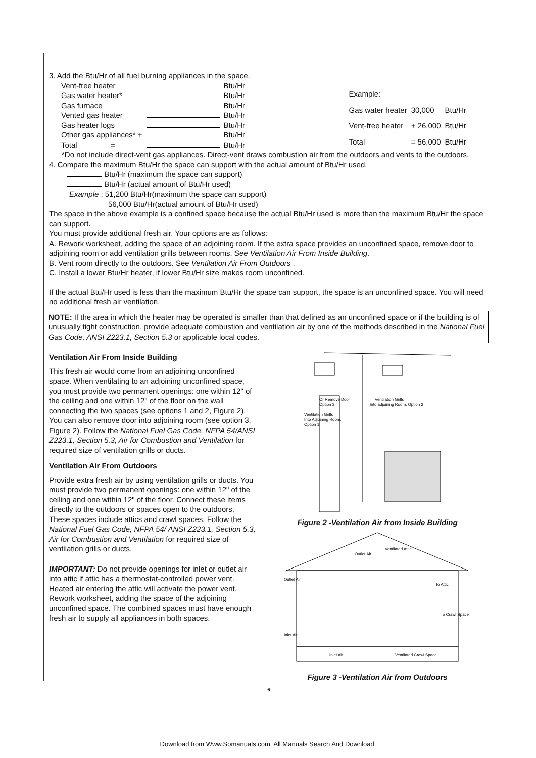3. Add the Btu/Hr of all fuel burning appliances in the space.
| Vent-free heater | | Btu/Hr |
| Gas water heater* | | Btu/Hr |
| Gas furnace | | Btu/Hr |
| Vented gas heater | | Btu/Hr |
| Gas heater logs | | Btu/Hr |
| Other gas appliances* + | | Btu/Hr |
| Total = | | Btu/Hr |
| Example: | | |
| Gas water heater | 30,000 | Btu/Hr |
| Vent-free heater | + 26,000 | Btu/Hr |
| Total | = 56,000 | Btu/Hr |
*Do not include direct-vent gas appliances. Direct-vent draws combustion air from the outdoors and vents to the outdoors.
4. Compare the maximum Btu/Hr the space can support with the actual amount of Btu/Hr used.
Btu/Hr (maximum the space can support)
Btu/Hr (actual amount of Btu/Hr used)
Example : 51,200 Btu/Hr(maximum the space can support)
56,000 Btu/Hr(actual amount of Btu/Hr used)
The space in the above example is a confined space because the actual Btu/Hr used is more than the maximum Btu/Hr the space can support.
You must provide additional fresh air. Your options are as follows:
A. Rework worksheet, adding the space of an adjoining room. If the extra space provides an unconfined space, remove door to adjoining room or add ventilation grills between rooms. See Ventilation Air From Inside Building.
B. Vent room directly to the outdoors. See Ventilation Air From Outdoors .
C. Install a lower Btu/Hr heater, if lower Btu/Hr size makes room unconfined.
If the actual Btu/Hr used is less than the maximum Btu/Hr the space can support, the space is an unconfined space. You will need no additional fresh air ventilation.
NOTE: If the area in which the heater may be operated is smaller than that defined as an unconfined space or if the building is of unusually tight construction, provide adequate combustion and ventilation air by one of the methods described in the National Fuel Gas Code, ANSI Z223.1, Section 5.3 or applicable local codes.
Ventilation Air From Inside Building
This fresh air would come from an adjoining unconfined space. When ventilating to an adjoining unconfined space, you must provide two permanent openings: one within 12" of the ceiling and one within 12" of the floor on the wall connecting the two spaces (see options 1 and 2, Figure 2). You can also remove door into adjoining room (see option 3, Figure 2). Follow the National Fuel Gas Code. NFPA 54/ANSI Z223.1, Section 5.3, Air for Combustion and Ventilation for required size of ventilation grills or ducts.
Ventilation Air From Outdoors
Provide extra fresh air by using ventilation grills or ducts. You must provide two permanent openings: one within 12" of the ceiling and one within 12" of the floor. Connect these items directly to the outdoors or spaces open to the outdoors. These spaces include attics and crawl spaces. Follow the National Fuel Gas Code, NFPA 54/ ANSI Z223.1, Section 5.3, Air for Combustion and Ventilation for required size of ventilation grills or ducts.
IMPORTANT: Do not provide openings for inlet or outlet air into attic if attic has a thermostat-controlled power vent. Heated air entering the attic will activate the power vent.
Rework worksheet, adding the space of the adjoining unconfined space. The combined spaces must have enough fresh air to supply all appliances in both spaces.
Ventilation Grills
Into Adjoining Room,
Option 1
Or Remove Door
Option 3
Ventilation Grills
Into adjoining Room, Option 2
Figure 2 -Ventilation Air from Inside Building
Outlet Air
Ventilated Attic
Outlet Air
To Attic
To Crawl Space
Inlet Air
Inlet Air
Ventilated Crawl Space
Figure 3 -Ventilation Air from Outdoors
6
Download from Www.Somanuals.com. All Manuals Search And Download.